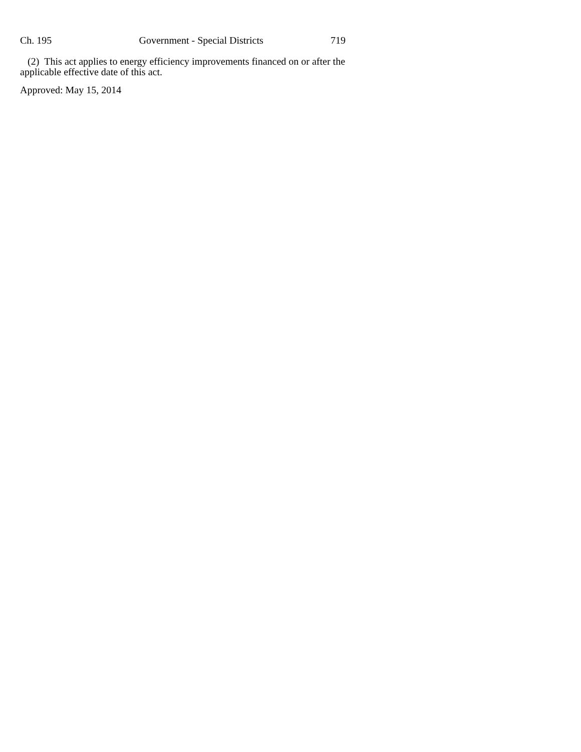Ch. 195 Government - Special Districts 719
(2) This act applies to energy efficiency improvements financed on or after the applicable effective date of this act.
Approved: May 15, 2014